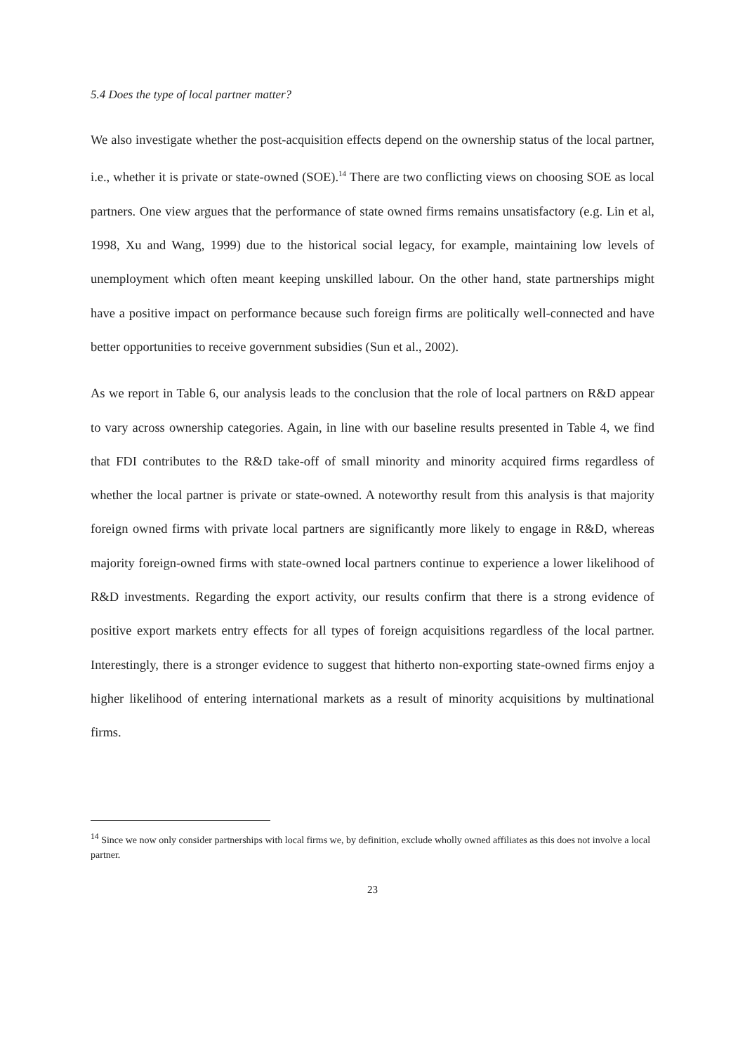5.4 Does the type of local partner matter?
We also investigate whether the post-acquisition effects depend on the ownership status of the local partner, i.e., whether it is private or state-owned (SOE).<sup>14</sup> There are two conflicting views on choosing SOE as local partners. One view argues that the performance of state owned firms remains unsatisfactory (e.g. Lin et al, 1998, Xu and Wang, 1999) due to the historical social legacy, for example, maintaining low levels of unemployment which often meant keeping unskilled labour. On the other hand, state partnerships might have a positive impact on performance because such foreign firms are politically well-connected and have better opportunities to receive government subsidies (Sun et al., 2002).
As we report in Table 6, our analysis leads to the conclusion that the role of local partners on R&D appear to vary across ownership categories. Again, in line with our baseline results presented in Table 4, we find that FDI contributes to the R&D take-off of small minority and minority acquired firms regardless of whether the local partner is private or state-owned. A noteworthy result from this analysis is that majority foreign owned firms with private local partners are significantly more likely to engage in R&D, whereas majority foreign-owned firms with state-owned local partners continue to experience a lower likelihood of R&D investments. Regarding the export activity, our results confirm that there is a strong evidence of positive export markets entry effects for all types of foreign acquisitions regardless of the local partner. Interestingly, there is a stronger evidence to suggest that hitherto non-exporting state-owned firms enjoy a higher likelihood of entering international markets as a result of minority acquisitions by multinational firms.
<sup>14</sup> Since we now only consider partnerships with local firms we, by definition, exclude wholly owned affiliates as this does not involve a local partner.
23